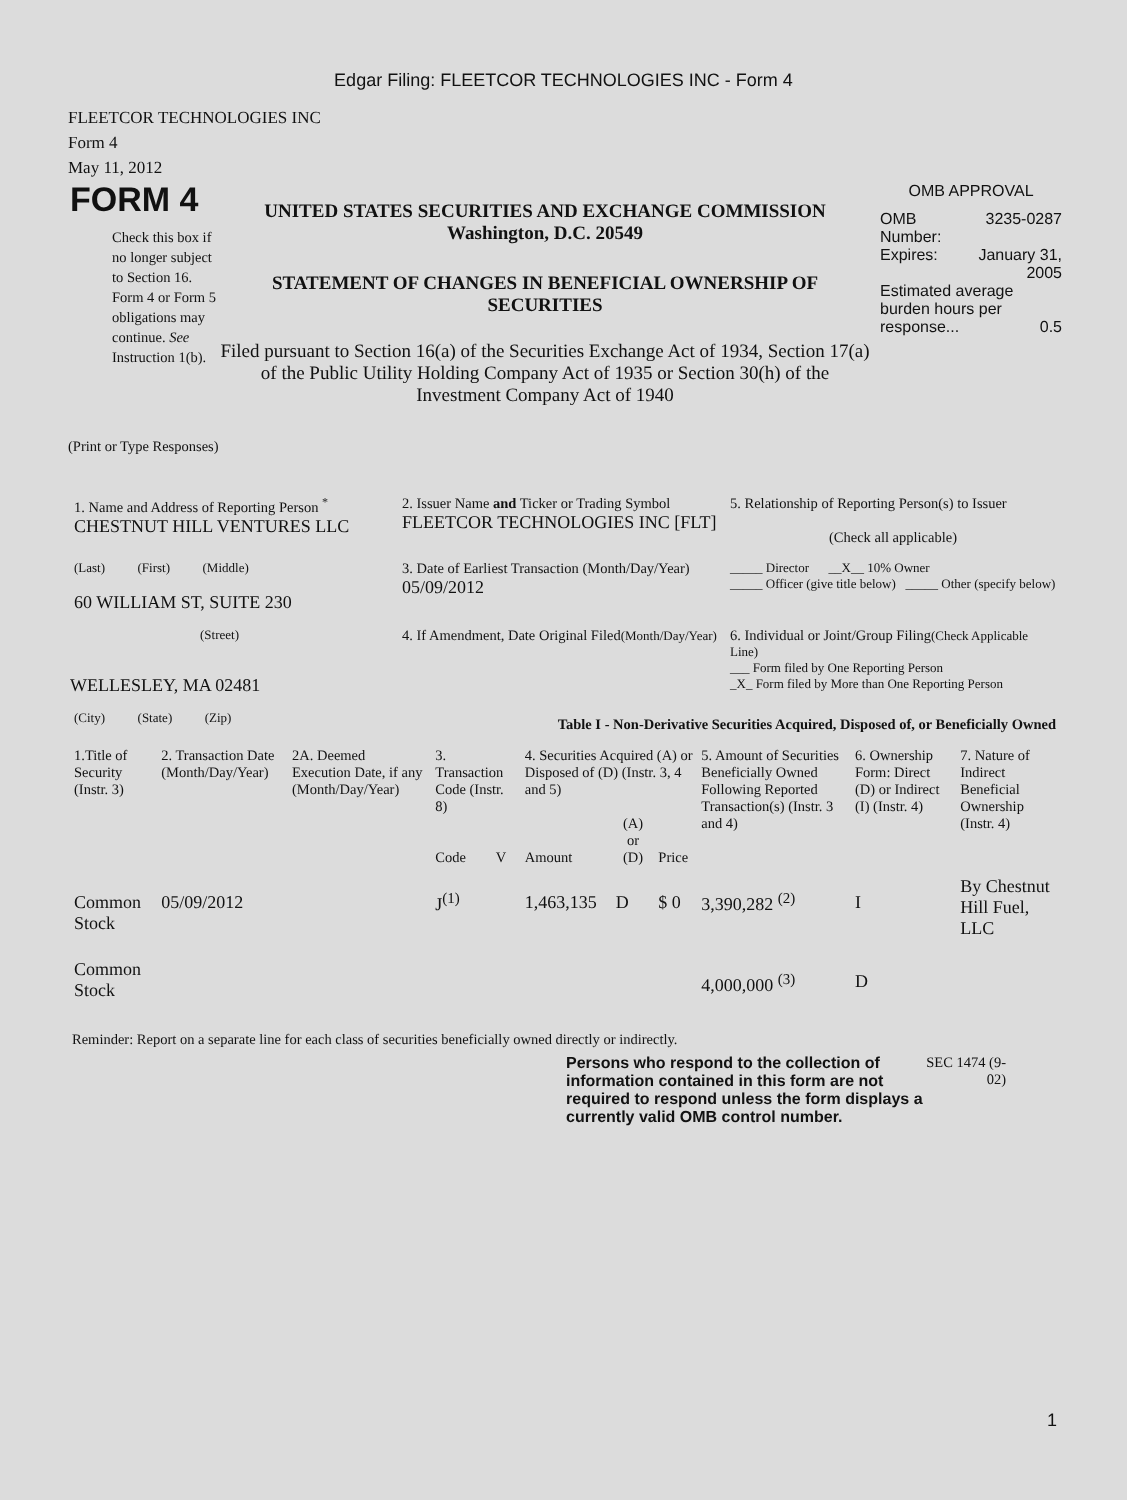Edgar Filing: FLEETCOR TECHNOLOGIES INC - Form 4
FLEETCOR TECHNOLOGIES INC
Form 4
May 11, 2012
FORM 4
Check this box if no longer subject to Section 16. Form 4 or Form 5 obligations may continue. See Instruction 1(b).
UNITED STATES SECURITIES AND EXCHANGE COMMISSION
Washington, D.C. 20549
STATEMENT OF CHANGES IN BENEFICIAL OWNERSHIP OF SECURITIES
Filed pursuant to Section 16(a) of the Securities Exchange Act of 1934, Section 17(a) of the Public Utility Holding Company Act of 1935 or Section 30(h) of the Investment Company Act of 1940
OMB APPROVAL
| OMB Number: | 3235-0287 |
| Expires: | January 31, 2005 |
| Estimated average burden hours per response... 0.5 | |
(Print or Type Responses)
| 1. Name and Address of Reporting Person <sup>*</sup> CHESTNUT HILL VENTURES LLC | 2. Issuer Name and Ticker or Trading Symbol FLEETCOR TECHNOLOGIES INC [FLT] | 5. Relationship of Reporting Person(s) to Issuer (Check all applicable) |
| (Last) (First) (Middle) 60 WILLIAM ST, SUITE 230 | 3. Date of Earliest Transaction (Month/Day/Year) 05/09/2012 | _____ Director __X__ 10% Owner _____ Officer (give title below) _____ Other (specify below) |
| (Street) WELLESLEY, MA 02481 | 4. If Amendment, Date Original Filed (Month/Day/Year) | 6. Individual or Joint/Group Filing (Check Applicable Line) ___ Form filed by One Reporting Person _X_ Form filed by More than One Reporting Person |
| (City) (State) (Zip) | Table I - Non-Derivative Securities Acquired, Disposed of, or Beneficially Owned | |
| 1.Title of Security (Instr. 3) | 2. Transaction Date (Month/Day/Year) | 2A. Deemed Execution Date, if any (Month/Day/Year) | 3. Transaction Code (Instr. 8) | | 4. Securities Acquired (A) or Disposed of (D) (Instr. 3, 4 and 5) | | | 5. Amount of Securities Beneficially Owned Following Reported Transaction(s) (Instr. 3 and 4) | 6. Ownership Form: Direct (D) or Indirect (I) (Instr. 4) | 7. Nature of Indirect Beneficial Ownership (Instr. 4) |
| --- | --- | --- | --- | --- | --- | --- | --- | --- | --- | --- |
| | | | Code | V | Amount | (A) or (D) | Price | | | |
| Common Stock | 05/09/2012 | | J<sup>(1)</sup> | | 1,463,135 | D | $ 0 | 3,390,282 <sup>(2)</sup> | I | By Chestnut Hill Fuel, LLC |
| Common Stock | | | | | | | | 4,000,000 <sup>(3)</sup> | D | |
Reminder: Report on a separate line for each class of securities beneficially owned directly or indirectly.
Persons who respond to the collection of information contained in this form are not required to respond unless the form displays a currently valid OMB control number.
SEC 1474 (9-02)
1